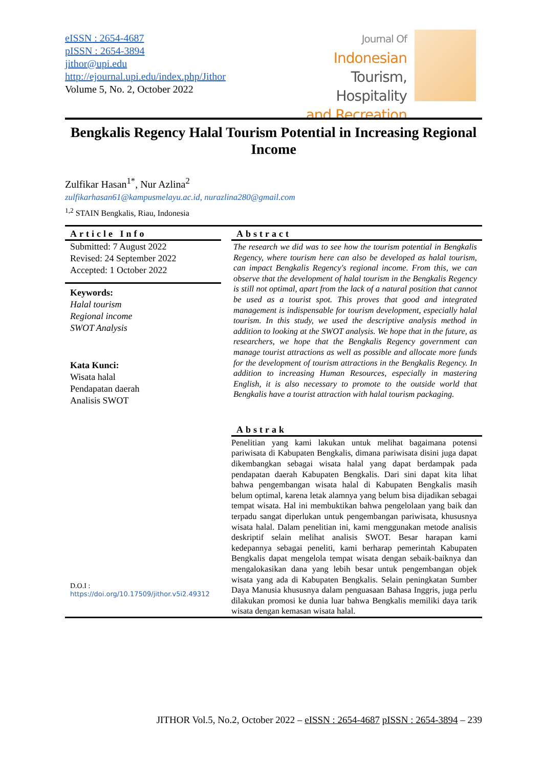eISSN : 2654-4687
pISSN : 2654-3894
jithor@upi.edu
http://ejournal.upi.edu/index.php/Jithor
Volume 5, No. 2, October 2022
Journal Of
Indonesian
Tourism, Hospitality
and Recreation
Bengkalis Regency Halal Tourism Potential in Increasing Regional Income
Zulfikar Hasan<sup>1*</sup>, Nur Azlina<sup>2</sup>
zulfikarhasan61@kampusmelayu.ac.id, nurazlina280@gmail.com
<sup>1,2</sup> STAIN Bengkalis, Riau, Indonesia
Article Info
Submitted: 7 August 2022
Revised: 24 September 2022
Accepted: 1 October 2022
Keywords:
Halal tourism
Regional income
SWOT Analysis
Kata Kunci:
Wisata halal
Pendapatan daerah
Analisis SWOT
D.O.I :
https://doi.org/10.17509/jithor.v5i2.49312
Abstract
The research we did was to see how the tourism potential in Bengkalis Regency, where tourism here can also be developed as halal tourism, can impact Bengkalis Regency's regional income. From this, we can observe that the development of halal tourism in the Bengkalis Regency is still not optimal, apart from the lack of a natural position that cannot be used as a tourist spot. This proves that good and integrated management is indispensable for tourism development, especially halal tourism. In this study, we used the descriptive analysis method in addition to looking at the SWOT analysis. We hope that in the future, as researchers, we hope that the Bengkalis Regency government can manage tourist attractions as well as possible and allocate more funds for the development of tourism attractions in the Bengkalis Regency. In addition to increasing Human Resources, especially in mastering English, it is also necessary to promote to the outside world that Bengkalis have a tourist attraction with halal tourism packaging.
Abstrak
Penelitian yang kami lakukan untuk melihat bagaimana potensi pariwisata di Kabupaten Bengkalis, dimana pariwisata disini juga dapat dikembangkan sebagai wisata halal yang dapat berdampak pada pendapatan daerah Kabupaten Bengkalis. Dari sini dapat kita lihat bahwa pengembangan wisata halal di Kabupaten Bengkalis masih belum optimal, karena letak alamnya yang belum bisa dijadikan sebagai tempat wisata. Hal ini membuktikan bahwa pengelolaan yang baik dan terpadu sangat diperlukan untuk pengembangan pariwisata, khususnya wisata halal. Dalam penelitian ini, kami menggunakan metode analisis deskriptif selain melihat analisis SWOT. Besar harapan kami kedepannya sebagai peneliti, kami berharap pemerintah Kabupaten Bengkalis dapat mengelola tempat wisata dengan sebaik-baiknya dan mengalokasikan dana yang lebih besar untuk pengembangan objek wisata yang ada di Kabupaten Bengkalis. Selain peningkatan Sumber Daya Manusia khususnya dalam penguasaan Bahasa Inggris, juga perlu dilakukan promosi ke dunia luar bahwa Bengkalis memiliki daya tarik wisata dengan kemasan wisata halal.
JITHOR Vol.5, No.2, October 2022 – eISSN : 2654-4687 pISSN : 2654-3894 – 239